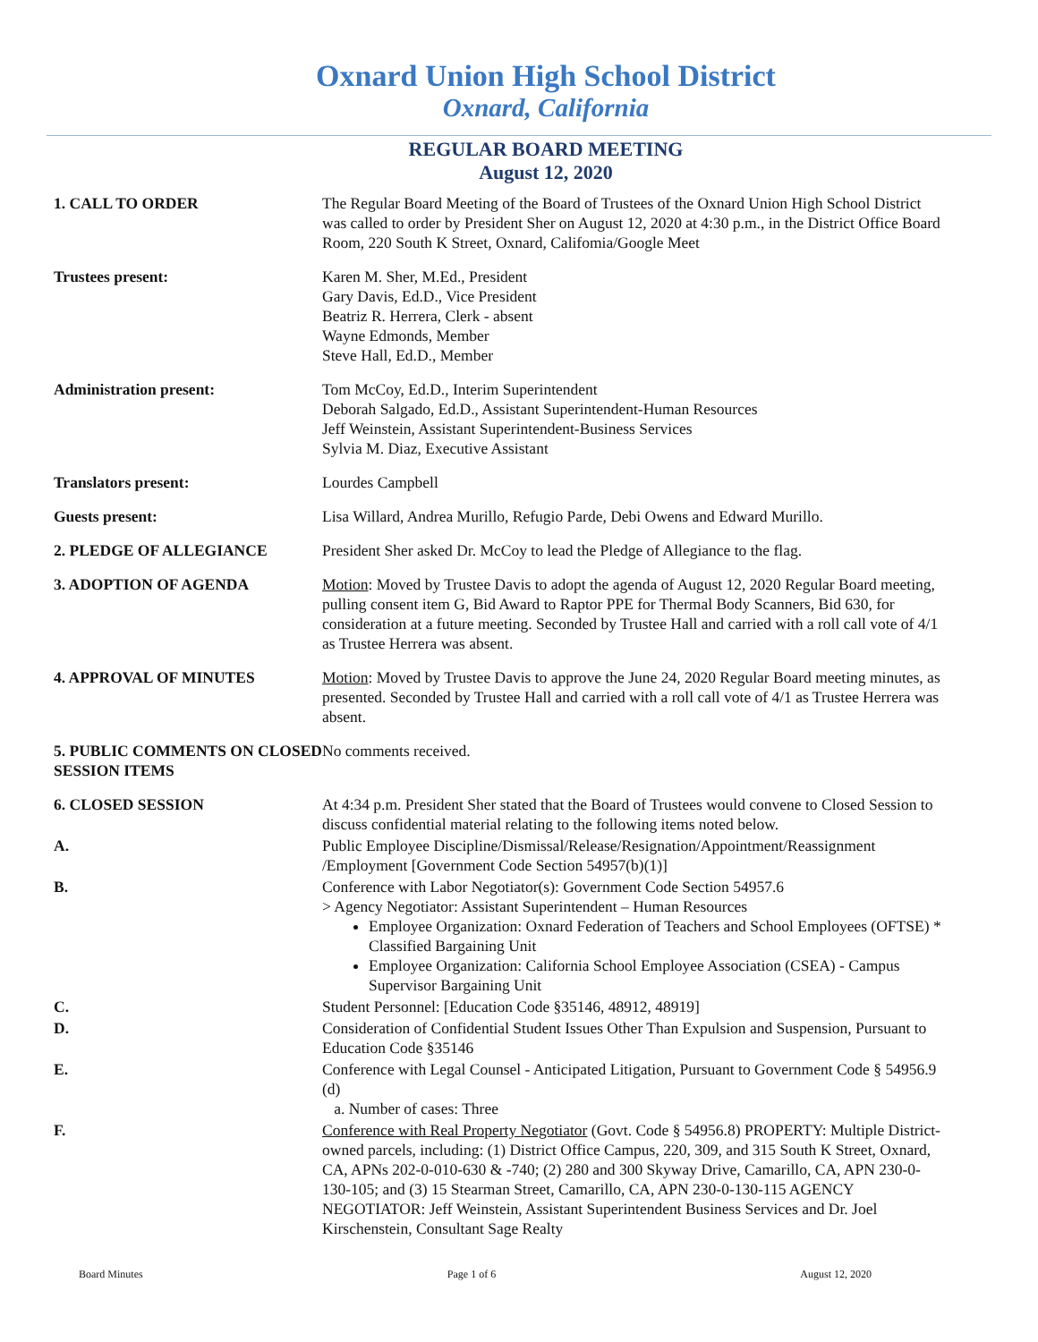Oxnard Union High School District
Oxnard, California
REGULAR BOARD MEETING
August 12, 2020
| 1. CALL TO ORDER | The Regular Board Meeting of the Board of Trustees of the Oxnard Union High School District was called to order by President Sher on August 12, 2020 at 4:30 p.m., in the District Office Board Room, 220 South K Street, Oxnard, Califomia/Google Meet |
| Trustees present: | Karen M. Sher, M.Ed., President Gary Davis, Ed.D., Vice President Beatriz R. Herrera, Clerk - absent Wayne Edmonds, Member Steve Hall, Ed.D., Member |
| Administration present: | Tom McCoy, Ed.D., Interim Superintendent Deborah Salgado, Ed.D., Assistant Superintendent-Human Resources Jeff Weinstein, Assistant Superintendent-Business Services Sylvia M. Diaz, Executive Assistant |
| Translators present: | Lourdes Campbell |
| Guests present: | Lisa Willard, Andrea Murillo, Refugio Parde, Debi Owens and Edward Murillo. |
| 2. PLEDGE OF ALLEGIANCE | President Sher asked Dr. McCoy to lead the Pledge of Allegiance to the flag. |
| 3. ADOPTION OF AGENDA | Motion : Moved by Trustee Davis to adopt the agenda of August 12, 2020 Regular Board meeting, pulling consent item G, Bid Award to Raptor PPE for Thermal Body Scanners, Bid 630, for consideration at a future meeting. Seconded by Trustee Hall and carried with a roll call vote of 4/1 as Trustee Herrera was absent. |
| 4. APPROVAL OF MINUTES | Motion : Moved by Trustee Davis to approve the June 24, 2020 Regular Board meeting minutes, as presented. Seconded by Trustee Hall and carried with a roll call vote of 4/1 as Trustee Herrera was absent. |
| 5. PUBLIC COMMENTS ON CLOSED SESSION ITEMS | No comments received. |
| 6. CLOSED SESSION | At 4:34 p.m. President Sher stated that the Board of Trustees would convene to Closed Session to discuss confidential material relating to the following items noted below. |
| A. | Public Employee Discipline/Dismissal/Release/Resignation/Appointment/Reassignment /Employment [Government Code Section 54957(b)(1)] |
| B. | Conference with Labor Negotiator(s): Government Code Section 54957.6 > Agency Negotiator: Assistant Superintendent – Human Resources Employee Organization: Oxnard Federation of Teachers and School Employees (OFTSE) * Classified Bargaining Unit Employee Organization: California School Employee Association (CSEA) - Campus Supervisor Bargaining Unit |
| C. | Student Personnel: [Education Code §35146, 48912, 48919] |
| D. | Consideration of Confidential Student Issues Other Than Expulsion and Suspension, Pursuant to Education Code §35146 |
| E. | Conference with Legal Counsel - Anticipated Litigation, Pursuant to Government Code § 54956.9 (d) a. Number of cases: Three |
| F. | Conference with Real Property Negotiator (Govt. Code § 54956.8) PROPERTY: Multiple District-owned parcels, including: (1) District Office Campus, 220, 309, and 315 South K Street, Oxnard, CA, APNs 202-0-010-630 & -740; (2) 280 and 300 Skyway Drive, Camarillo, CA, APN 230-0-130-105; and (3) 15 Stearman Street, Camarillo, CA, APN 230-0-130-115 AGENCY NEGOTIATOR: Jeff Weinstein, Assistant Superintendent Business Services and Dr. Joel Kirschenstein, Consultant Sage Realty |
Board Minutes Page 1 of 6 August 12, 2020